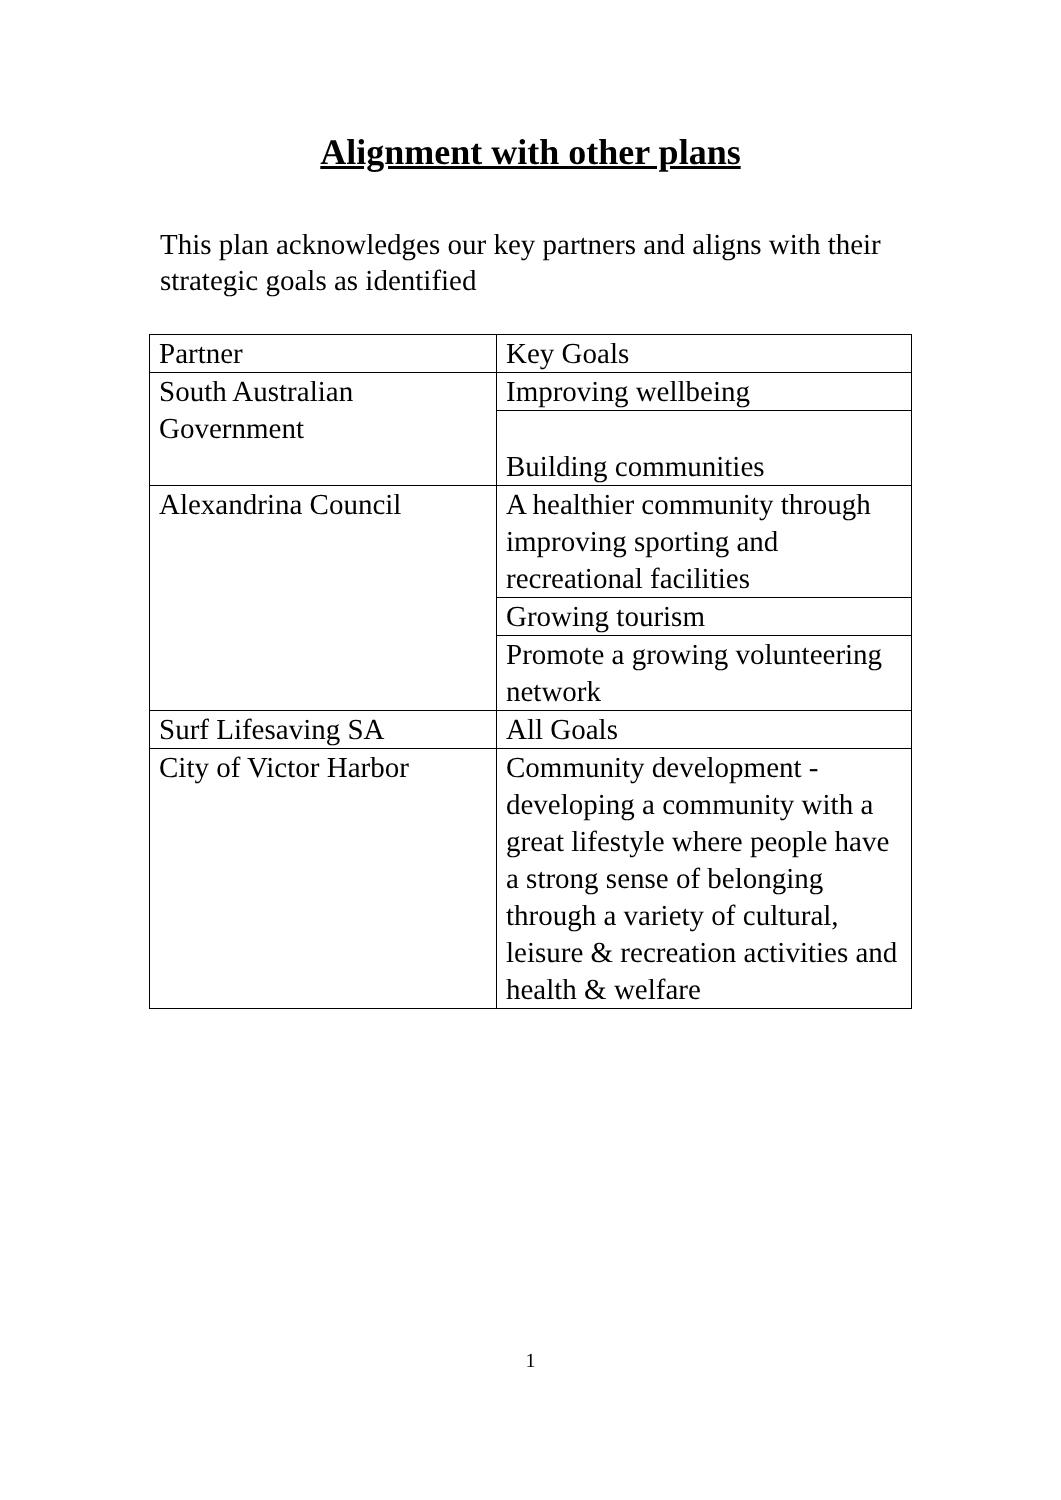Alignment with other plans
This plan acknowledges our key partners and aligns with their strategic goals as identified
| Partner | Key Goals |
| --- | --- |
| South Australian Government | Improving wellbeing |
| | Building communities |
| Alexandrina Council | A healthier community through improving sporting and recreational facilities |
| | Growing tourism |
| | Promote a growing volunteering network |
| Surf Lifesaving SA | All Goals |
| City of Victor Harbor | Community development - developing a community with a great lifestyle where people have a strong sense of belonging through a variety of cultural, leisure & recreation activities and health & welfare |
1